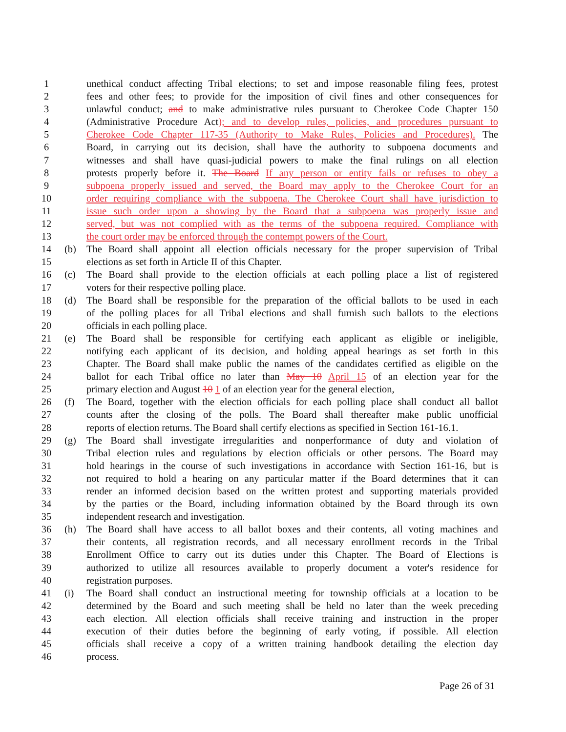1 unethical conduct affecting Tribal elections; to set and impose reasonable filing fees, protest
2 fees and other fees; to provide for the imposition of civil fines and other consequences for
3 unlawful conduct; and to make administrative rules pursuant to Cherokee Code Chapter 150
4 (Administrative Procedure Act); and to develop rules, policies, and procedures pursuant to
5 Cherokee Code Chapter 117-35 (Authority to Make Rules, Policies and Procedures). The
6 Board, in carrying out its decision, shall have the authority to subpoena documents and
7 witnesses and shall have quasi-judicial powers to make the final rulings on all election
8 protests properly before it. The Board If any person or entity fails or refuses to obey a
9 subpoena properly issued and served, the Board may apply to the Cherokee Court for an
10 order requiring compliance with the subpoena. The Cherokee Court shall have jurisdiction to
11 issue such order upon a showing by the Board that a subpoena was properly issue and
12 served, but was not complied with as the terms of the subpoena required. Compliance with
13 the court order may be enforced through the contempt powers of the Court.
14 (b) The Board shall appoint all election officials necessary for the proper supervision of Tribal
15 elections as set forth in Article II of this Chapter.
16 (c) The Board shall provide to the election officials at each polling place a list of registered
17 voters for their respective polling place.
18 (d) The Board shall be responsible for the preparation of the official ballots to be used in each
19 of the polling places for all Tribal elections and shall furnish such ballots to the elections
20 officials in each polling place.
21 (e) The Board shall be responsible for certifying each applicant as eligible or ineligible,
22 notifying each applicant of its decision, and holding appeal hearings as set forth in this
23 Chapter. The Board shall make public the names of the candidates certified as eligible on the
24 ballot for each Tribal office no later than May 10 April 15 of an election year for the
25 primary election and August 10 1 of an election year for the general election,
26 (f) The Board, together with the election officials for each polling place shall conduct all ballot
27 counts after the closing of the polls. The Board shall thereafter make public unofficial
28 reports of election returns. The Board shall certify elections as specified in Section 161-16.1.
29 (g) The Board shall investigate irregularities and nonperformance of duty and violation of
30 Tribal election rules and regulations by election officials or other persons. The Board may
31 hold hearings in the course of such investigations in accordance with Section 161-16, but is
32 not required to hold a hearing on any particular matter if the Board determines that it can
33 render an informed decision based on the written protest and supporting materials provided
34 by the parties or the Board, including information obtained by the Board through its own
35 independent research and investigation.
36 (h) The Board shall have access to all ballot boxes and their contents, all voting machines and
37 their contents, all registration records, and all necessary enrollment records in the Tribal
38 Enrollment Office to carry out its duties under this Chapter. The Board of Elections is
39 authorized to utilize all resources available to properly document a voter's residence for
40 registration purposes.
41 (i) The Board shall conduct an instructional meeting for township officials at a location to be
42 determined by the Board and such meeting shall be held no later than the week preceding
43 each election. All election officials shall receive training and instruction in the proper
44 execution of their duties before the beginning of early voting, if possible. All election
45 officials shall receive a copy of a written training handbook detailing the election day
46 process.
Page 26 of 31